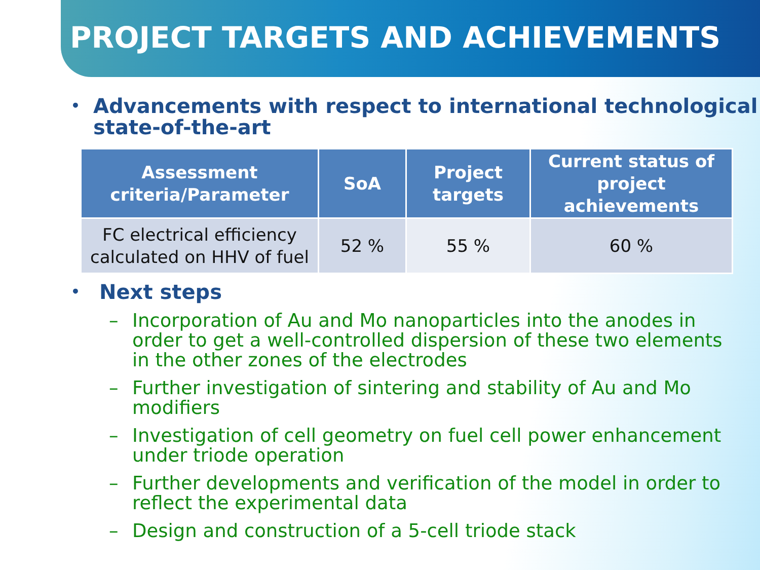PROJECT TARGETS AND ACHIEVEMENTS
•
Advancements with respect to international technological state-of-the-art
| Assessment criteria/Parameter | SoA | Project targets | Current status of project achievements |
| --- | --- | --- | --- |
| FC electrical efficiency calculated on HHV of fuel | 52 % | 55 % | 60 % |
•
Next steps
– Incorporation of Au and Mo nanoparticles into the anodes in order to get a well-controlled dispersion of these two elements in the other zones of the electrodes
– Further investigation of sintering and stability of Au and Mo modifiers
– Investigation of cell geometry on fuel cell power enhancement under triode operation
– Further developments and verification of the model in order to reflect the experimental data
– Design and construction of a 5-cell triode stack